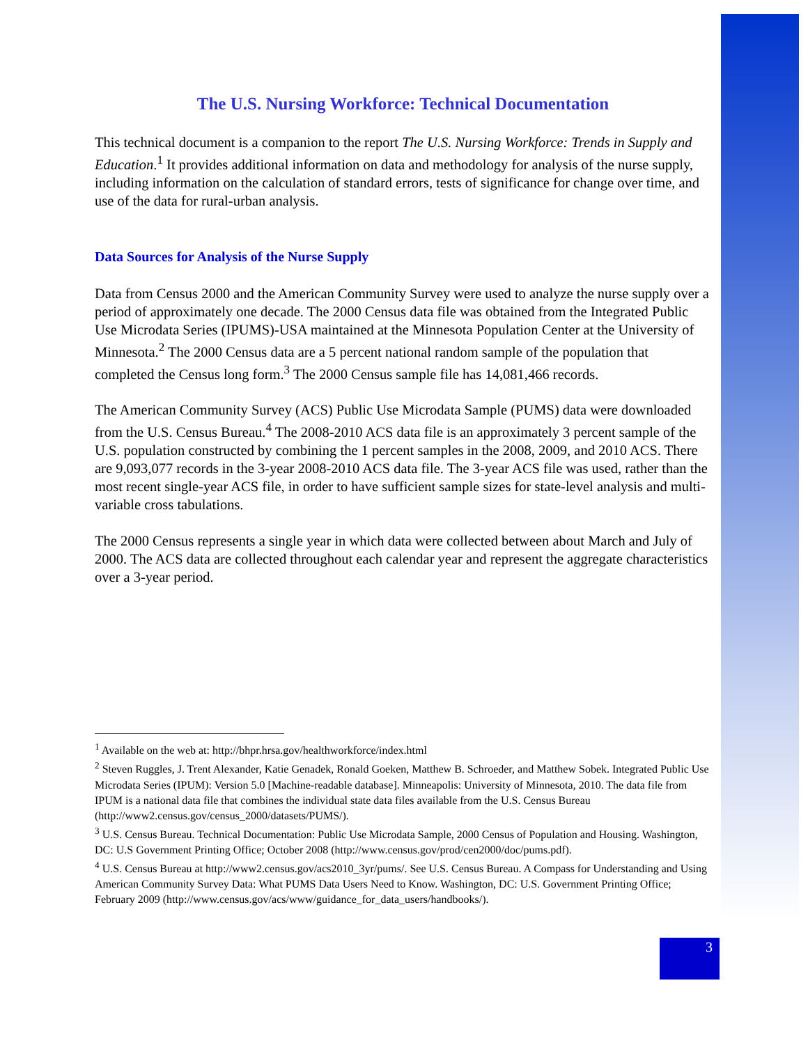The U.S. Nursing Workforce: Technical Documentation
This technical document is a companion to the report The U.S. Nursing Workforce: Trends in Supply and Education.<sup>1</sup> It provides additional information on data and methodology for analysis of the nurse supply, including information on the calculation of standard errors, tests of significance for change over time, and use of the data for rural-urban analysis.
Data Sources for Analysis of the Nurse Supply
Data from Census 2000 and the American Community Survey were used to analyze the nurse supply over a period of approximately one decade. The 2000 Census data file was obtained from the Integrated Public Use Microdata Series (IPUMS)-USA maintained at the Minnesota Population Center at the University of Minnesota.<sup>2</sup> The 2000 Census data are a 5 percent national random sample of the population that completed the Census long form.<sup>3</sup> The 2000 Census sample file has 14,081,466 records.
The American Community Survey (ACS) Public Use Microdata Sample (PUMS) data were downloaded from the U.S. Census Bureau.<sup>4</sup> The 2008-2010 ACS data file is an approximately 3 percent sample of the U.S. population constructed by combining the 1 percent samples in the 2008, 2009, and 2010 ACS. There are 9,093,077 records in the 3-year 2008-2010 ACS data file. The 3-year ACS file was used, rather than the most recent single-year ACS file, in order to have sufficient sample sizes for state-level analysis and multi-variable cross tabulations.
The 2000 Census represents a single year in which data were collected between about March and July of 2000. The ACS data are collected throughout each calendar year and represent the aggregate characteristics over a 3-year period.
<sup>1</sup> Available on the web at: http://bhpr.hrsa.gov/healthworkforce/index.html
<sup>2</sup> Steven Ruggles, J. Trent Alexander, Katie Genadek, Ronald Goeken, Matthew B. Schroeder, and Matthew Sobek. Integrated Public Use Microdata Series (IPUM): Version 5.0 [Machine-readable database]. Minneapolis: University of Minnesota, 2010. The data file from IPUM is a national data file that combines the individual state data files available from the U.S. Census Bureau (http://www2.census.gov/census_2000/datasets/PUMS/).
<sup>3</sup> U.S. Census Bureau. Technical Documentation: Public Use Microdata Sample, 2000 Census of Population and Housing. Washington, DC: U.S Government Printing Office; October 2008 (http://www.census.gov/prod/cen2000/doc/pums.pdf).
<sup>4</sup> U.S. Census Bureau at http://www2.census.gov/acs2010_3yr/pums/. See U.S. Census Bureau. A Compass for Understanding and Using American Community Survey Data: What PUMS Data Users Need to Know. Washington, DC: U.S. Government Printing Office; February 2009 (http://www.census.gov/acs/www/guidance_for_data_users/handbooks/).
3